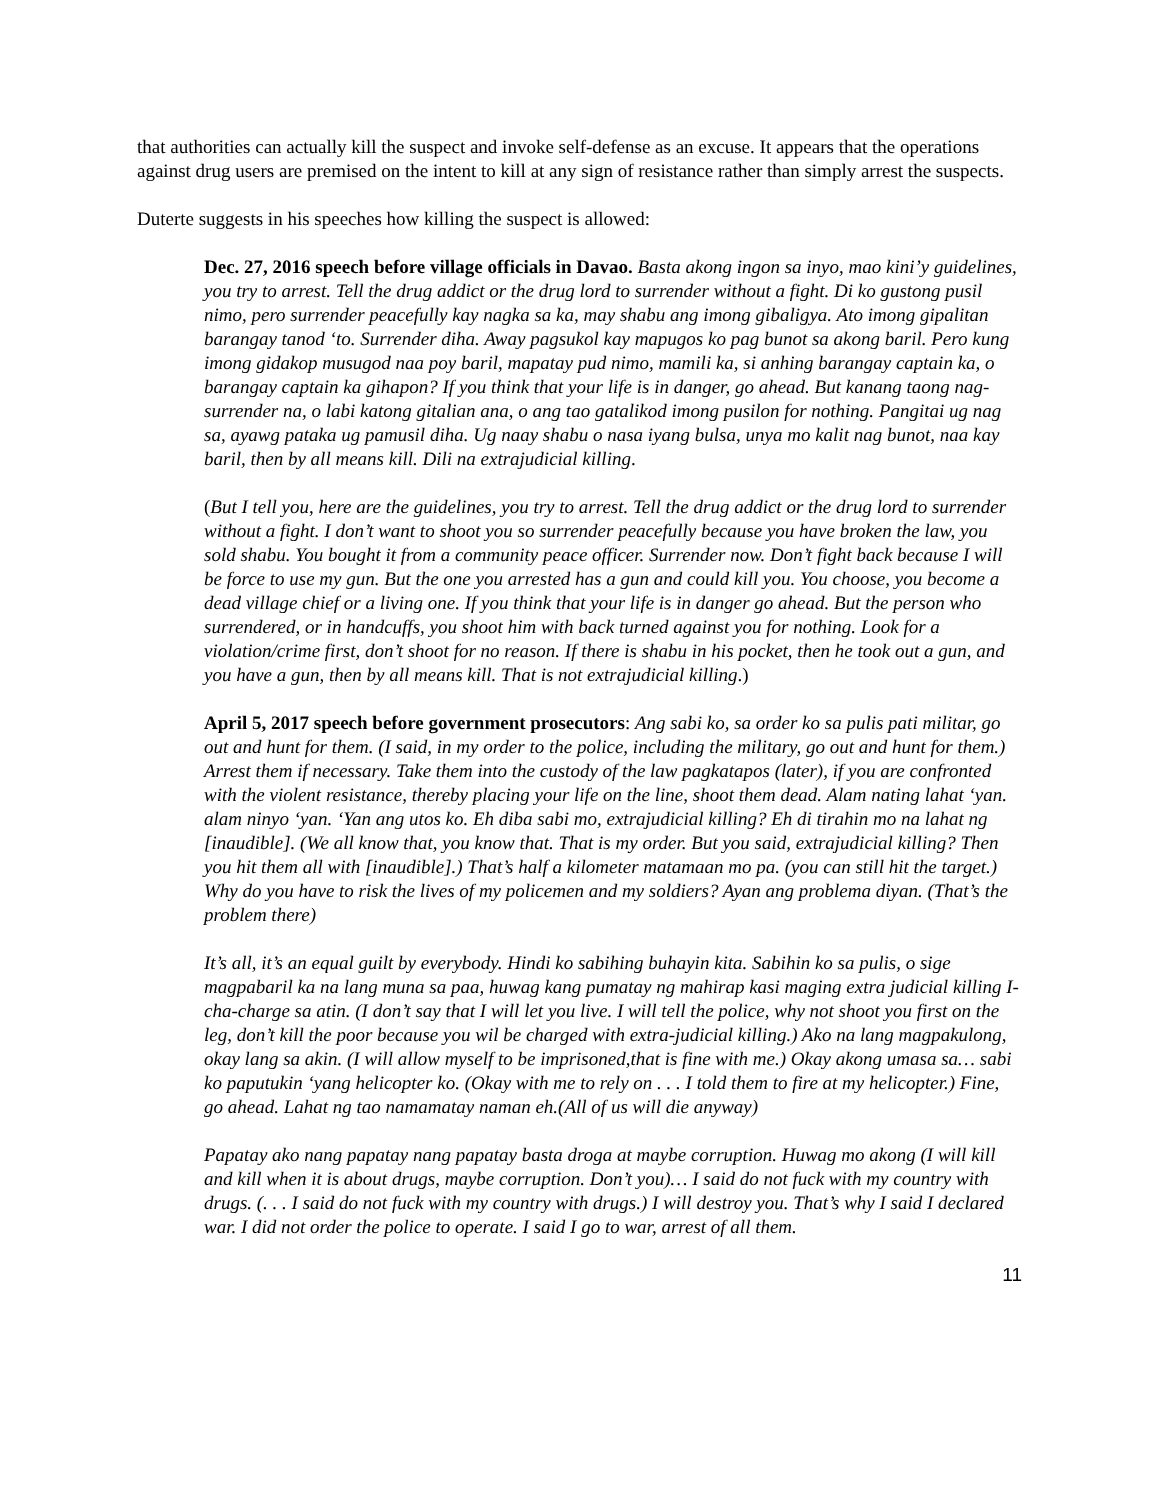that authorities can actually kill the suspect and invoke self-defense as an excuse. It appears that the operations against drug users are premised on the intent to kill at any sign of resistance rather than simply arrest the suspects.
Duterte suggests in his speeches how killing the suspect is allowed:
Dec. 27, 2016 speech before village officials in Davao. Basta akong ingon sa inyo, mao kini’y guidelines, you try to arrest. Tell the drug addict or the drug lord to surrender without a fight. Di ko gustong pusil nimo, pero surrender peacefully kay nagka sa ka, may shabu ang imong gibaligya. Ato imong gipalitan barangay tanod ‘to. Surrender diha. Away pagsukol kay mapugos ko pag bunot sa akong baril. Pero kung imong gidakop musugod naa poy baril, mapatay pud nimo, mamili ka, si anhing barangay captain ka, o barangay captain ka gihapon? If you think that your life is in danger, go ahead. But kanang taong nag-surrender na, o labi katong gitalian ana, o ang tao gatalikod imong pusilon for nothing. Pangitai ug nag sa, ayawg pataka ug pamusil diha. Ug naay shabu o nasa iyang bulsa, unya mo kalit nag bunot, naa kay baril, then by all means kill. Dili na extrajudicial killing.
(But I tell you, here are the guidelines, you try to arrest. Tell the drug addict or the drug lord to surrender without a fight. I don’t want to shoot you so surrender peacefully because you have broken the law, you sold shabu. You bought it from a community peace officer. Surrender now. Don’t fight back because I will be force to use my gun. But the one you arrested has a gun and could kill you. You choose, you become a dead village chief or a living one. If you think that your life is in danger go ahead. But the person who surrendered, or in handcuffs, you shoot him with back turned against you for nothing. Look for a violation/crime first, don’t shoot for no reason. If there is shabu in his pocket, then he took out a gun, and you have a gun, then by all means kill. That is not extrajudicial killing.)
April 5, 2017 speech before government prosecutors: Ang sabi ko, sa order ko sa pulis pati militar, go out and hunt for them. (I said, in my order to the police, including the military, go out and hunt for them.) Arrest them if necessary. Take them into the custody of the law pagkatapos (later), if you are confronted with the violent resistance, thereby placing your life on the line, shoot them dead. Alam nating lahat ‘yan. alam ninyo ‘yan. ‘Yan ang utos ko. Eh diba sabi mo, extrajudicial killing? Eh di tirahin mo na lahat ng [inaudible]. (We all know that, you know that. That is my order. But you said, extrajudicial killing? Then you hit them all with [inaudible].) That’s half a kilometer matamaan mo pa. (you can still hit the target.) Why do you have to risk the lives of my policemen and my soldiers? Ayan ang problema diyan. (That’s the problem there)
It’s all, it’s an equal guilt by everybody. Hindi ko sabihing buhayin kita. Sabihin ko sa pulis, o sige magpabaril ka na lang muna sa paa, huwag kang pumatay ng mahirap kasi maging extra judicial killing I-cha-charge sa atin. (I don’t say that I will let you live. I will tell the police, why not shoot you first on the leg, don’t kill the poor because you wil be charged with extra-judicial killing.) Ako na lang magpakulong, okay lang sa akin. (I will allow myself to be imprisoned,that is fine with me.) Okay akong umasa sa… sabi ko paputukin ‘yang helicopter ko. (Okay with me to rely on . . . I told them to fire at my helicopter.) Fine, go ahead. Lahat ng tao namamatay naman eh.(All of us will die anyway)
Papatay ako nang papatay nang papatay basta droga at maybe corruption. Huwag mo akong (I will kill and kill when it is about drugs, maybe corruption. Don’t you)… I said do not fuck with my country with drugs. (. . . I said do not fuck with my country with drugs.) I will destroy you. That’s why I said I declared war. I did not order the police to operate. I said I go to war, arrest of all them.
11